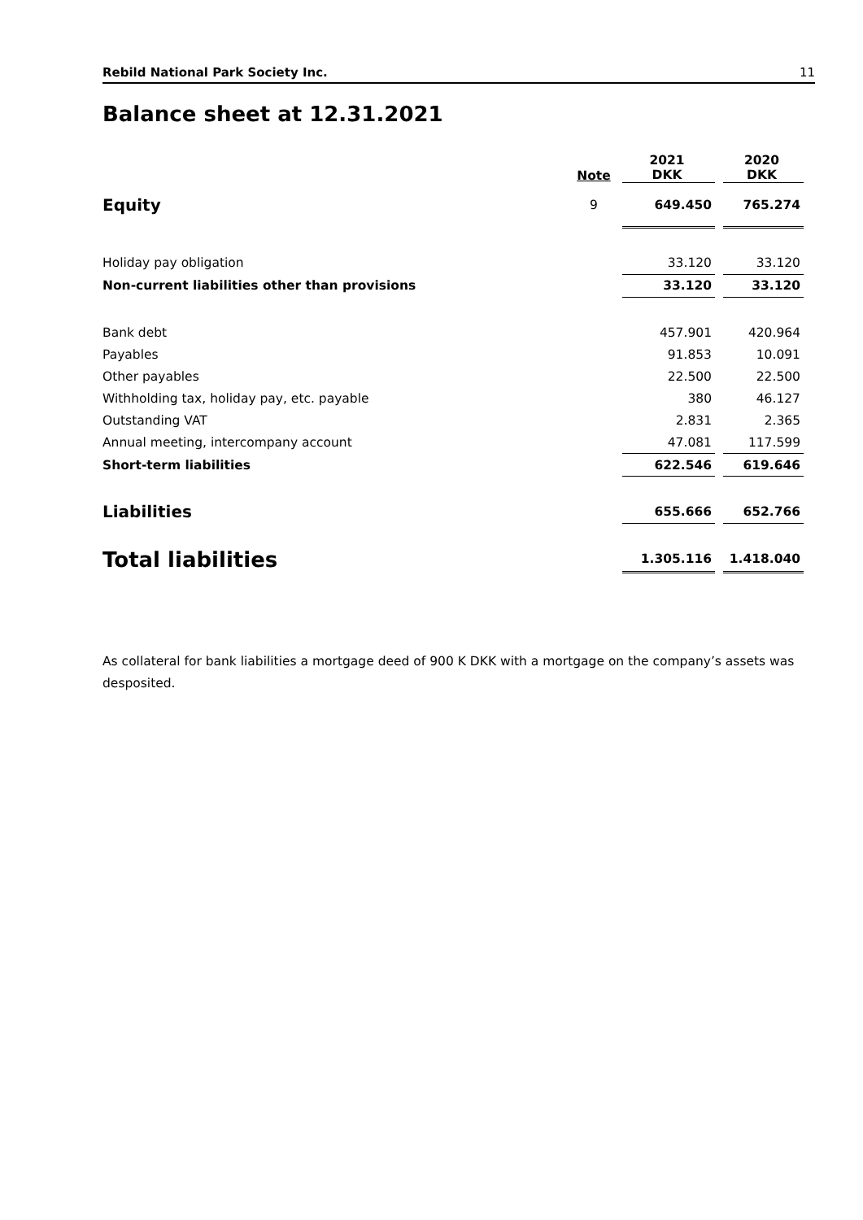Rebild National Park Society Inc. 11
Balance sheet at 12.31.2021
| | Note | | 2021 DKK | | 2020 DKK |
| Equity | 9 | | 649.450 | | 765.274 |
| Holiday pay obligation | | | 33.120 | | 33.120 |
| Non-current liabilities other than provisions | | | 33.120 | | 33.120 |
| Bank debt | | | 457.901 | | 420.964 |
| Payables | | | 91.853 | | 10.091 |
| Other payables | | | 22.500 | | 22.500 |
| Withholding tax, holiday pay, etc. payable | | | 380 | | 46.127 |
| Outstanding VAT | | | 2.831 | | 2.365 |
| Annual meeting, intercompany account | | | 47.081 | | 117.599 |
| Short-term liabilities | | | 622.546 | | 619.646 |
| Liabilities | | | 655.666 | | 652.766 |
| Total liabilities | | | 1.305.116 | | 1.418.040 |
As collateral for bank liabilities a mortgage deed of 900 K DKK with a mortgage on the company’s assets was desposited.